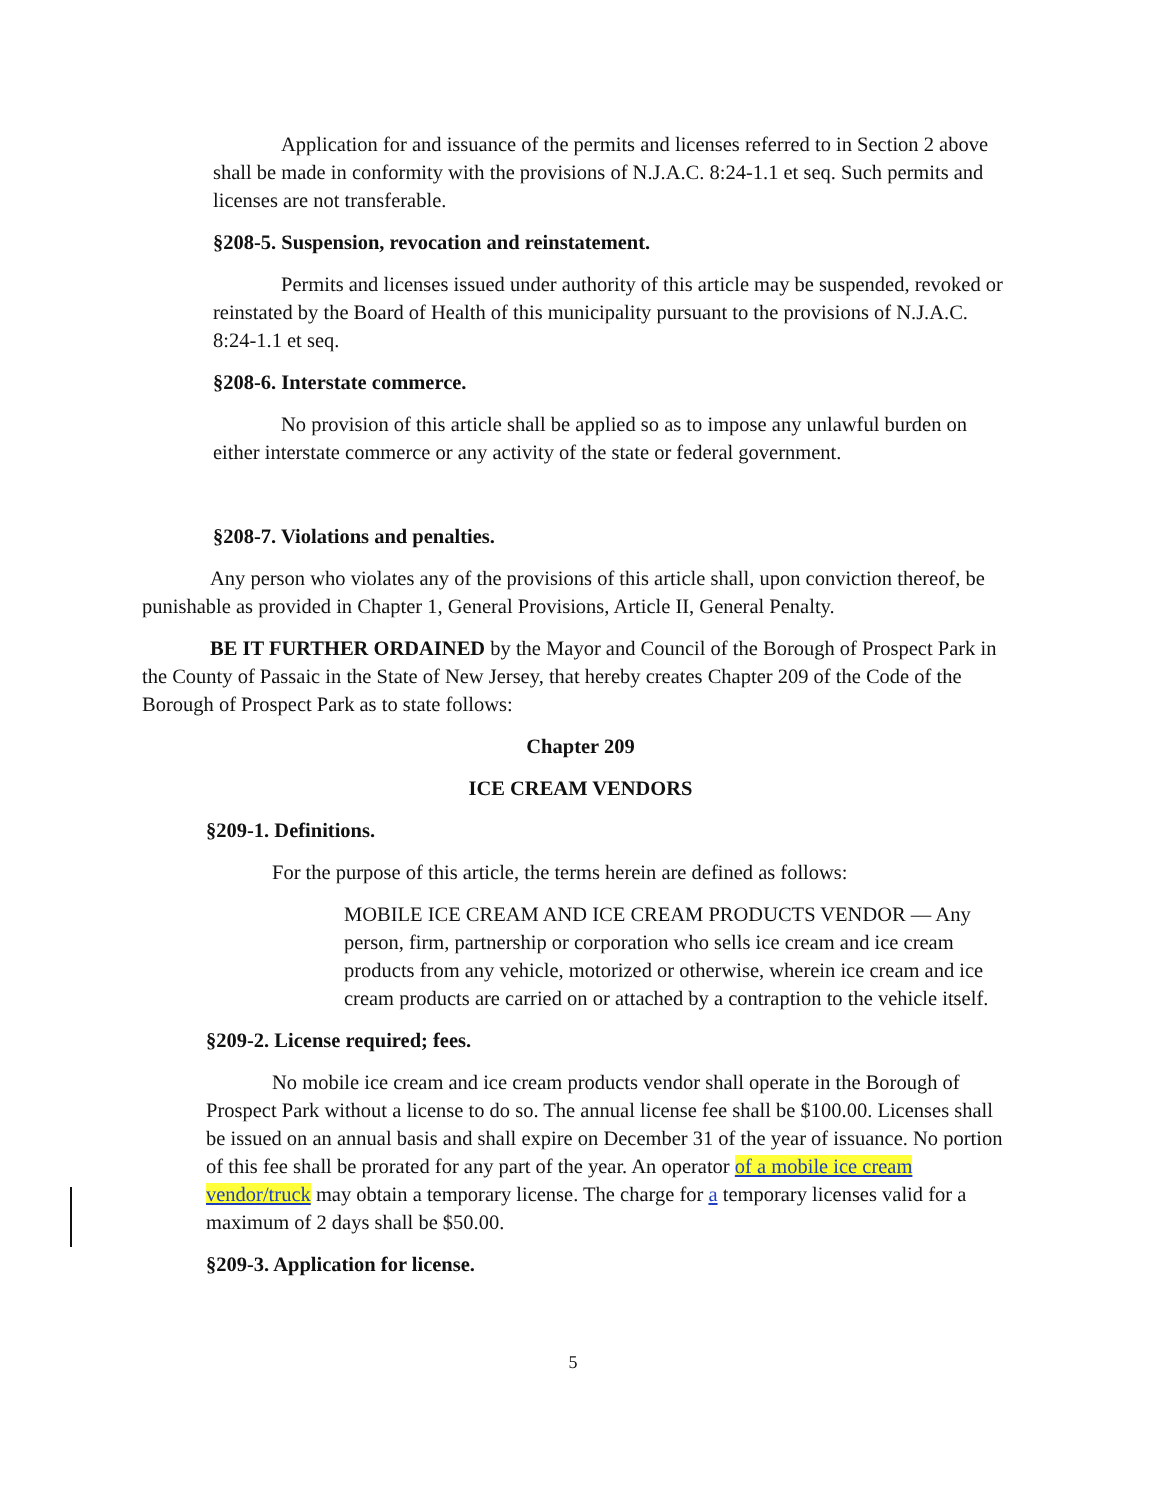Application for and issuance of the permits and licenses referred to in Section 2 above shall be made in conformity with the provisions of N.J.A.C. 8:24-1.1 et seq. Such permits and licenses are not transferable.
§208-5. Suspension, revocation and reinstatement.
Permits and licenses issued under authority of this article may be suspended, revoked or reinstated by the Board of Health of this municipality pursuant to the provisions of N.J.A.C. 8:24-1.1 et seq.
§208-6. Interstate commerce.
No provision of this article shall be applied so as to impose any unlawful burden on either interstate commerce or any activity of the state or federal government.
§208-7. Violations and penalties.
Any person who violates any of the provisions of this article shall, upon conviction thereof, be punishable as provided in Chapter 1, General Provisions, Article II, General Penalty.
BE IT FURTHER ORDAINED by the Mayor and Council of the Borough of Prospect Park in the County of Passaic in the State of New Jersey, that hereby creates Chapter 209 of the Code of the Borough of Prospect Park as to state follows:
Chapter 209
ICE CREAM VENDORS
§209-1. Definitions.
For the purpose of this article, the terms herein are defined as follows:
MOBILE ICE CREAM AND ICE CREAM PRODUCTS VENDOR — Any person, firm, partnership or corporation who sells ice cream and ice cream products from any vehicle, motorized or otherwise, wherein ice cream and ice cream products are carried on or attached by a contraption to the vehicle itself.
§209-2. License required; fees.
No mobile ice cream and ice cream products vendor shall operate in the Borough of Prospect Park without a license to do so. The annual license fee shall be $100.00. Licenses shall be issued on an annual basis and shall expire on December 31 of the year of issuance. No portion of this fee shall be prorated for any part of the year. An operator of a mobile ice cream vendor/truck may obtain a temporary license. The charge for a temporary licenses valid for a maximum of 2 days shall be $50.00.
§209-3. Application for license.
5